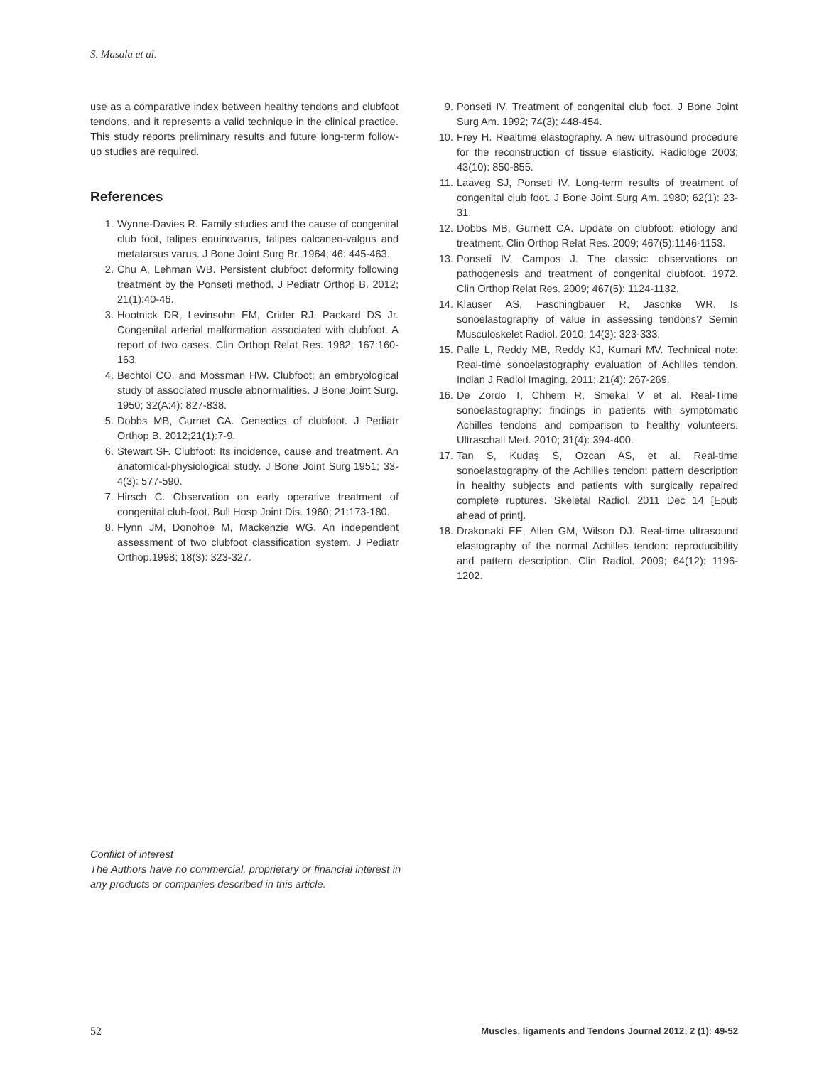S. Masala et al.
use as a comparative index between healthy tendons and clubfoot tendons, and it represents a valid technique in the clinical practice. This study reports preliminary results and future long-term follow-up studies are required.
References
1. Wynne-Davies R. Family studies and the cause of congenital club foot, talipes equinovarus, talipes calcaneo-valgus and metatarsus varus. J Bone Joint Surg Br. 1964; 46: 445-463.
2. Chu A, Lehman WB. Persistent clubfoot deformity following treatment by the Ponseti method. J Pediatr Orthop B. 2012; 21(1):40-46.
3. Hootnick DR, Levinsohn EM, Crider RJ, Packard DS Jr. Congenital arterial malformation associated with clubfoot. A report of two cases. Clin Orthop Relat Res. 1982; 167:160-163.
4. Bechtol CO, and Mossman HW. Clubfoot; an embryological study of associated muscle abnormalities. J Bone Joint Surg. 1950; 32(A:4): 827-838.
5. Dobbs MB, Gurnet CA. Genectics of clubfoot. J Pediatr Orthop B. 2012;21(1):7-9.
6. Stewart SF. Clubfoot: Its incidence, cause and treatment. An anatomical-physiological study. J Bone Joint Surg.1951; 33-4(3): 577-590.
7. Hirsch C. Observation on early operative treatment of congenital club-foot. Bull Hosp Joint Dis. 1960; 21:173-180.
8. Flynn JM, Donohoe M, Mackenzie WG. An independent assessment of two clubfoot classification system. J Pediatr Orthop.1998; 18(3): 323-327.
9. Ponseti IV. Treatment of congenital club foot. J Bone Joint Surg Am. 1992; 74(3); 448-454.
10. Frey H. Realtime elastography. A new ultrasound procedure for the reconstruction of tissue elasticity. Radiologe 2003; 43(10): 850-855.
11. Laaveg SJ, Ponseti IV. Long-term results of treatment of congenital club foot. J Bone Joint Surg Am. 1980; 62(1): 23-31.
12. Dobbs MB, Gurnett CA. Update on clubfoot: etiology and treatment. Clin Orthop Relat Res. 2009; 467(5):1146-1153.
13. Ponseti IV, Campos J. The classic: observations on pathogenesis and treatment of congenital clubfoot. 1972. Clin Orthop Relat Res. 2009; 467(5): 1124-1132.
14. Klauser AS, Faschingbauer R, Jaschke WR. Is sonoelastography of value in assessing tendons? Semin Musculoskelet Radiol. 2010; 14(3): 323-333.
15. Palle L, Reddy MB, Reddy KJ, Kumari MV. Technical note: Real-time sonoelastography evaluation of Achilles tendon. Indian J Radiol Imaging. 2011; 21(4): 267-269.
16. De Zordo T, Chhem R, Smekal V et al. Real-Time sonoelastography: findings in patients with symptomatic Achilles tendons and comparison to healthy volunteers. Ultraschall Med. 2010; 31(4): 394-400.
17. Tan S, Kudaş S, Ozcan AS, et al. Real-time sonoelastography of the Achilles tendon: pattern description in healthy subjects and patients with surgically repaired complete ruptures. Skeletal Radiol. 2011 Dec 14 [Epub ahead of print].
18. Drakonaki EE, Allen GM, Wilson DJ. Real-time ultrasound elastography of the normal Achilles tendon: reproducibility and pattern description. Clin Radiol. 2009; 64(12): 1196-1202.
Conflict of interest
The Authors have no commercial, proprietary or financial interest in any products or companies described in this article.
52 Muscles, ligaments and Tendons Journal 2012; 2 (1): 49-52